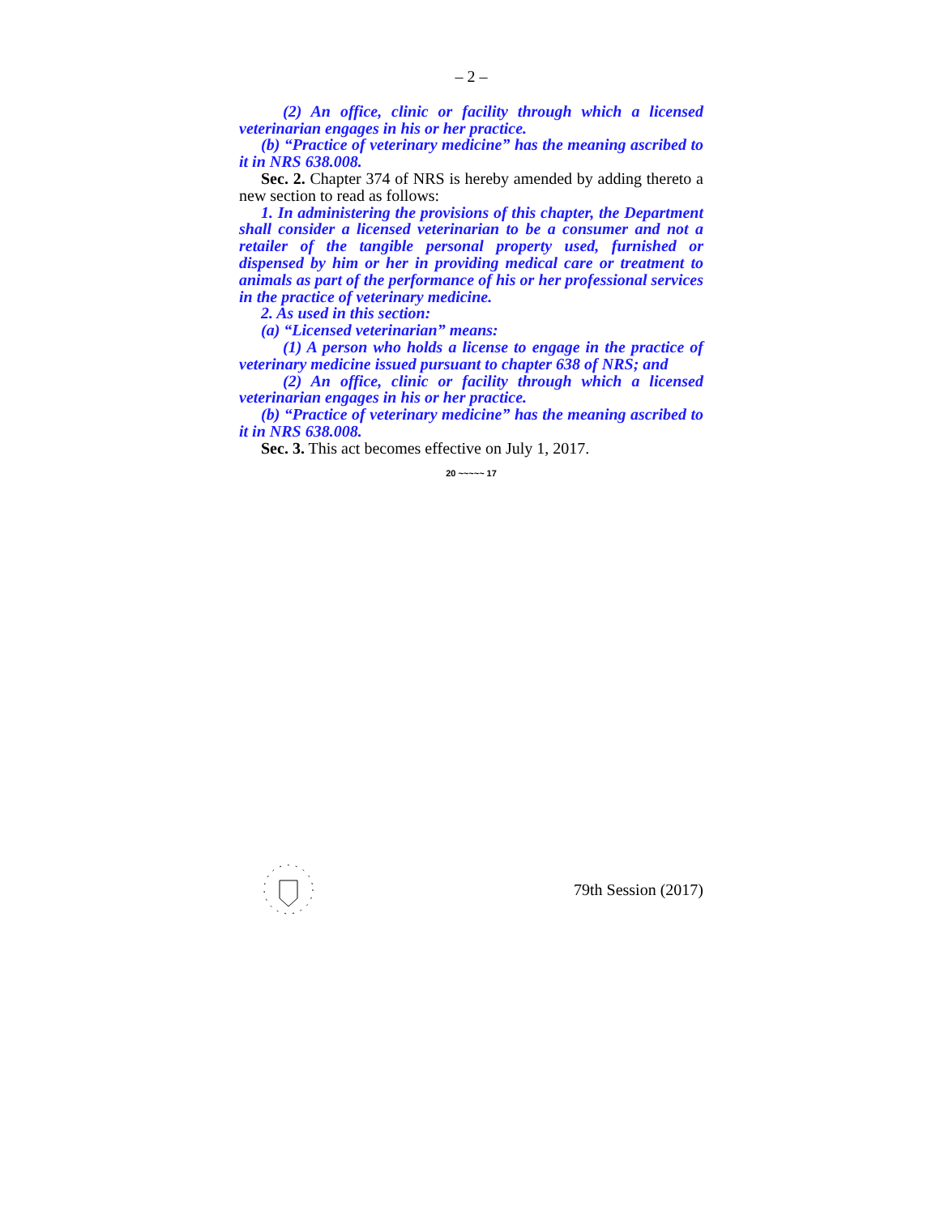– 2 –
(2) An office, clinic or facility through which a licensed veterinarian engages in his or her practice.
(b) “Practice of veterinary medicine” has the meaning ascribed to it in NRS 638.008.
Sec. 2. Chapter 374 of NRS is hereby amended by adding thereto a new section to read as follows:
1. In administering the provisions of this chapter, the Department shall consider a licensed veterinarian to be a consumer and not a retailer of the tangible personal property used, furnished or dispensed by him or her in providing medical care or treatment to animals as part of the performance of his or her professional services in the practice of veterinary medicine.
2. As used in this section:
(a) “Licensed veterinarian” means:
(1) A person who holds a license to engage in the practice of veterinary medicine issued pursuant to chapter 638 of NRS; and
(2) An office, clinic or facility through which a licensed veterinarian engages in his or her practice.
(b) “Practice of veterinary medicine” has the meaning ascribed to it in NRS 638.008.
Sec. 3. This act becomes effective on July 1, 2017.
20 ~~~~~ 17
79th Session (2017)